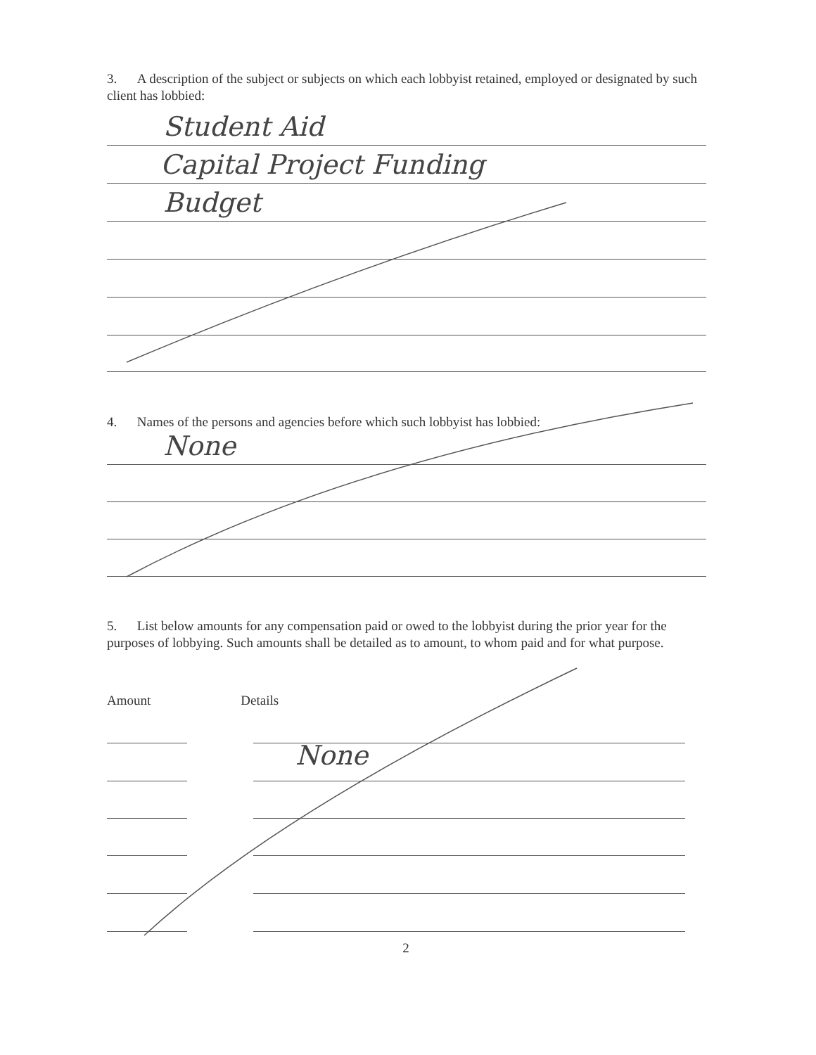3. A description of the subject or subjects on which each lobbyist retained, employed or designated by such client has lobbied:
Student Aid
Capital Project Funding
Budget
4. Names of the persons and agencies before which such lobbyist has lobbied:
None
5. List below amounts for any compensation paid or owed to the lobbyist during the prior year for the purposes of lobbying. Such amounts shall be detailed as to amount, to whom paid and for what purpose.
Amount Details
None
2